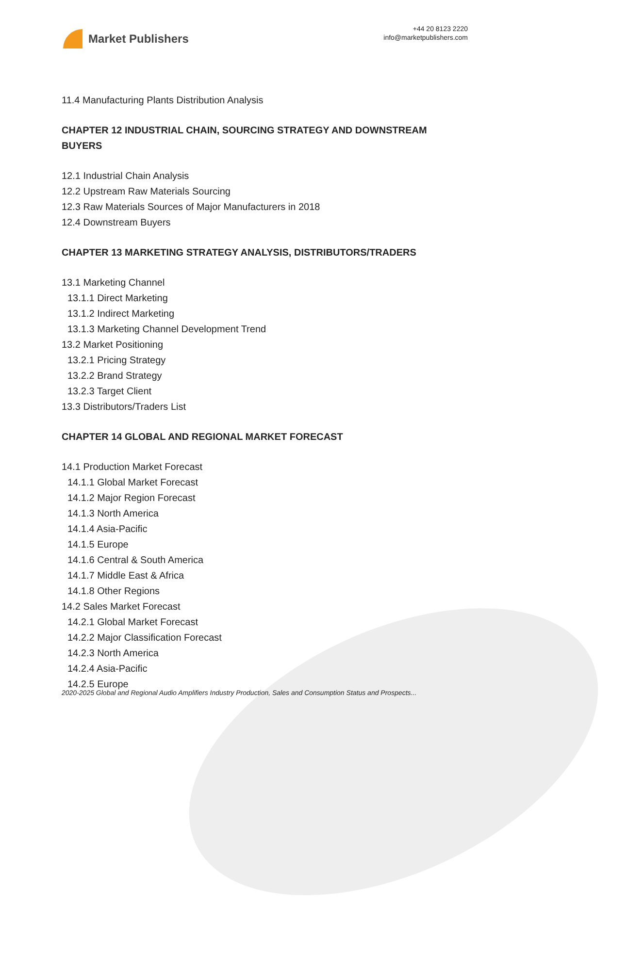Market Publishers
+44 20 8123 2220
info@marketpublishers.com
11.4 Manufacturing Plants Distribution Analysis
CHAPTER 12 INDUSTRIAL CHAIN, SOURCING STRATEGY AND DOWNSTREAM BUYERS
12.1 Industrial Chain Analysis
12.2 Upstream Raw Materials Sourcing
12.3 Raw Materials Sources of Major Manufacturers in 2018
12.4 Downstream Buyers
CHAPTER 13 MARKETING STRATEGY ANALYSIS, DISTRIBUTORS/TRADERS
13.1 Marketing Channel
13.1.1 Direct Marketing
13.1.2 Indirect Marketing
13.1.3 Marketing Channel Development Trend
13.2 Market Positioning
13.2.1 Pricing Strategy
13.2.2 Brand Strategy
13.2.3 Target Client
13.3 Distributors/Traders List
CHAPTER 14 GLOBAL AND REGIONAL MARKET FORECAST
14.1 Production Market Forecast
14.1.1 Global Market Forecast
14.1.2 Major Region Forecast
14.1.3 North America
14.1.4 Asia-Pacific
14.1.5 Europe
14.1.6 Central & South America
14.1.7 Middle East & Africa
14.1.8 Other Regions
14.2 Sales Market Forecast
14.2.1 Global Market Forecast
14.2.2 Major Classification Forecast
14.2.3 North America
14.2.4 Asia-Pacific
14.2.5 Europe
2020-2025 Global and Regional Audio Amplifiers Industry Production, Sales and Consumption Status and Prospects...